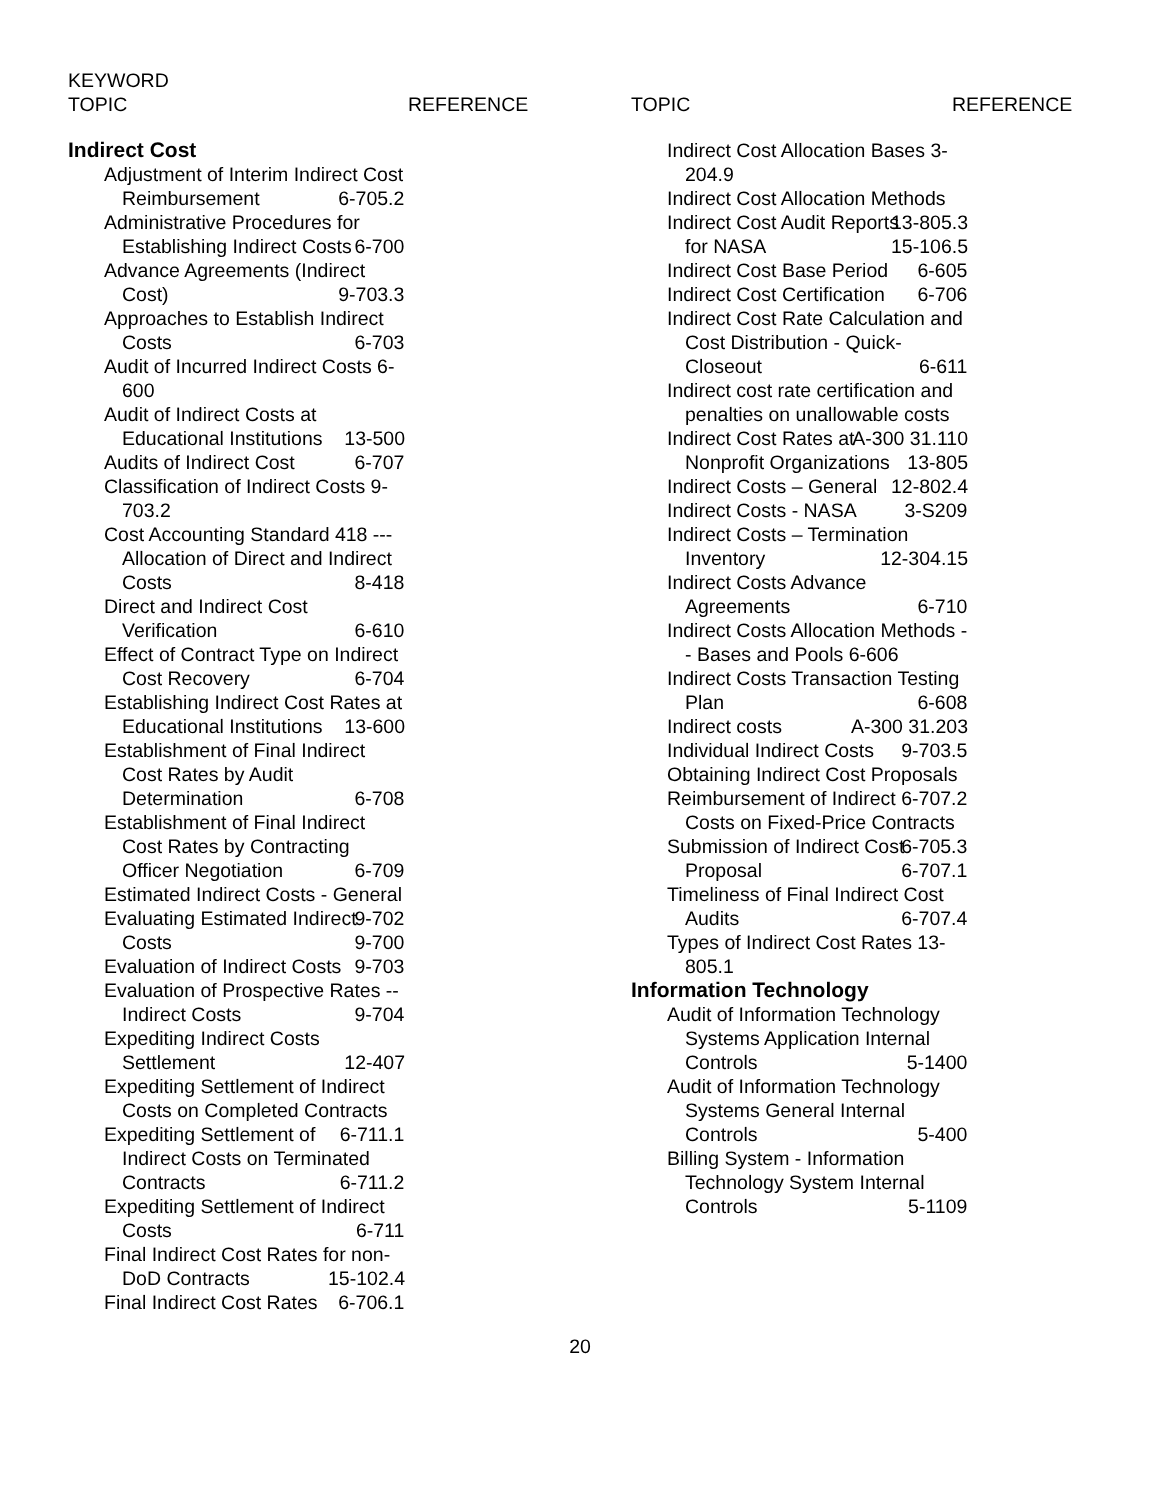KEYWORD
TOPIC
REFERENCE TOPIC REFERENCE
Indirect Cost
Adjustment of Interim Indirect Cost Reimbursement 6-705.2
Administrative Procedures for Establishing Indirect Costs 6-700
Advance Agreements (Indirect Cost) 9-703.3
Approaches to Establish Indirect Costs 6-703
Audit of Incurred Indirect Costs 6-600
Audit of Indirect Costs at Educational Institutions 13-500
Audits of Indirect Cost 6-707
Classification of Indirect Costs 9-703.2
Cost Accounting Standard 418 --- Allocation of Direct and Indirect Costs 8-418
Direct and Indirect Cost Verification 6-610
Effect of Contract Type on Indirect Cost Recovery 6-704
Establishing Indirect Cost Rates at Educational Institutions 13-600
Establishment of Final Indirect Cost Rates by Audit Determination 6-708
Establishment of Final Indirect Cost Rates by Contracting Officer Negotiation 6-709
Estimated Indirect Costs - General 9-702
Evaluating Estimated Indirect Costs 9-700
Evaluation of Indirect Costs 9-703
Evaluation of Prospective Rates -- Indirect Costs 9-704
Expediting Indirect Costs Settlement 12-407
Expediting Settlement of Indirect Costs on Completed Contracts 6-711.1
Expediting Settlement of Indirect Costs on Terminated Contracts 6-711.2
Expediting Settlement of Indirect Costs 6-711
Final Indirect Cost Rates for non-DoD Contracts 15-102.4
Final Indirect Cost Rates 6-706.1
Indirect Cost Allocation Bases 3-204.9
Indirect Cost Allocation Methods 13-805.3
Indirect Cost Audit Reports for NASA 15-106.5
Indirect Cost Base Period 6-605
Indirect Cost Certification 6-706
Indirect Cost Rate Calculation and Cost Distribution - Quick-Closeout 6-611
Indirect cost rate certification and penalties on unallowable costs A-300 31.110
Indirect Cost Rates at Nonprofit Organizations 13-805
Indirect Costs – General 12-802.4
Indirect Costs - NASA 3-S209
Indirect Costs – Termination Inventory 12-304.15
Indirect Costs Advance Agreements 6-710
Indirect Costs Allocation Methods -- Bases and Pools 6-606
Indirect Costs Transaction Testing Plan 6-608
Indirect costs A-300 31.203
Individual Indirect Costs 9-703.5
Obtaining Indirect Cost Proposals 6-707.2
Reimbursement of Indirect Costs on Fixed-Price Contracts 6-705.3
Submission of Indirect Cost Proposal 6-707.1
Timeliness of Final Indirect Cost Audits 6-707.4
Types of Indirect Cost Rates 13-805.1
Information Technology
Audit of Information Technology Systems Application Internal Controls 5-1400
Audit of Information Technology Systems General Internal Controls 5-400
Billing System - Information Technology System Internal Controls 5-1109
20